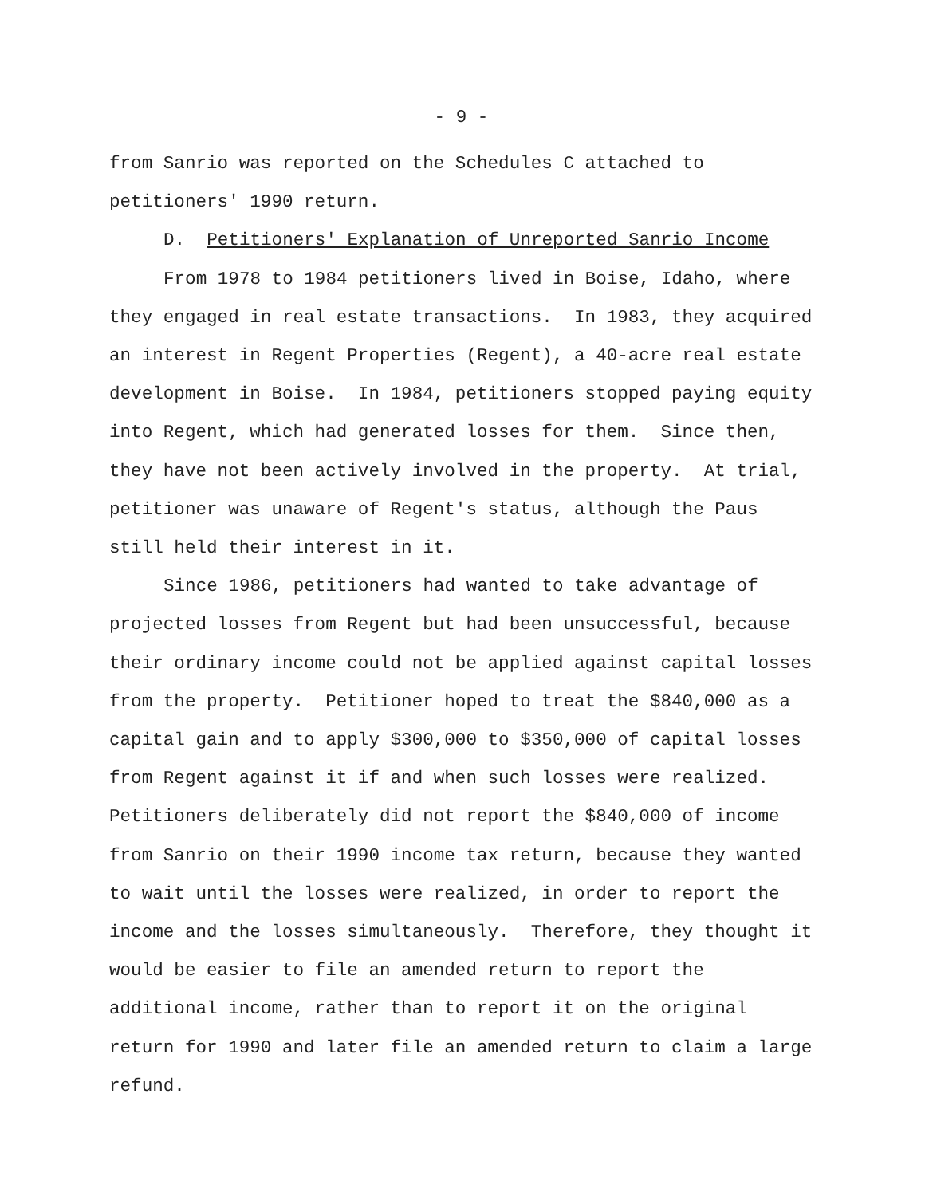- 9 -
from Sanrio was reported on the Schedules C attached to
petitioners' 1990 return.
D. Petitioners' Explanation of Unreported Sanrio Income
From 1978 to 1984 petitioners lived in Boise, Idaho, where
they engaged in real estate transactions. In 1983, they acquired
an interest in Regent Properties (Regent), a 40-acre real estate
development in Boise. In 1984, petitioners stopped paying equity
into Regent, which had generated losses for them. Since then,
they have not been actively involved in the property. At trial,
petitioner was unaware of Regent's status, although the Paus
still held their interest in it.
Since 1986, petitioners had wanted to take advantage of
projected losses from Regent but had been unsuccessful, because
their ordinary income could not be applied against capital losses
from the property. Petitioner hoped to treat the $840,000 as a
capital gain and to apply $300,000 to $350,000 of capital losses
from Regent against it if and when such losses were realized.
Petitioners deliberately did not report the $840,000 of income
from Sanrio on their 1990 income tax return, because they wanted
to wait until the losses were realized, in order to report the
income and the losses simultaneously. Therefore, they thought it
would be easier to file an amended return to report the
additional income, rather than to report it on the original
return for 1990 and later file an amended return to claim a large
refund.